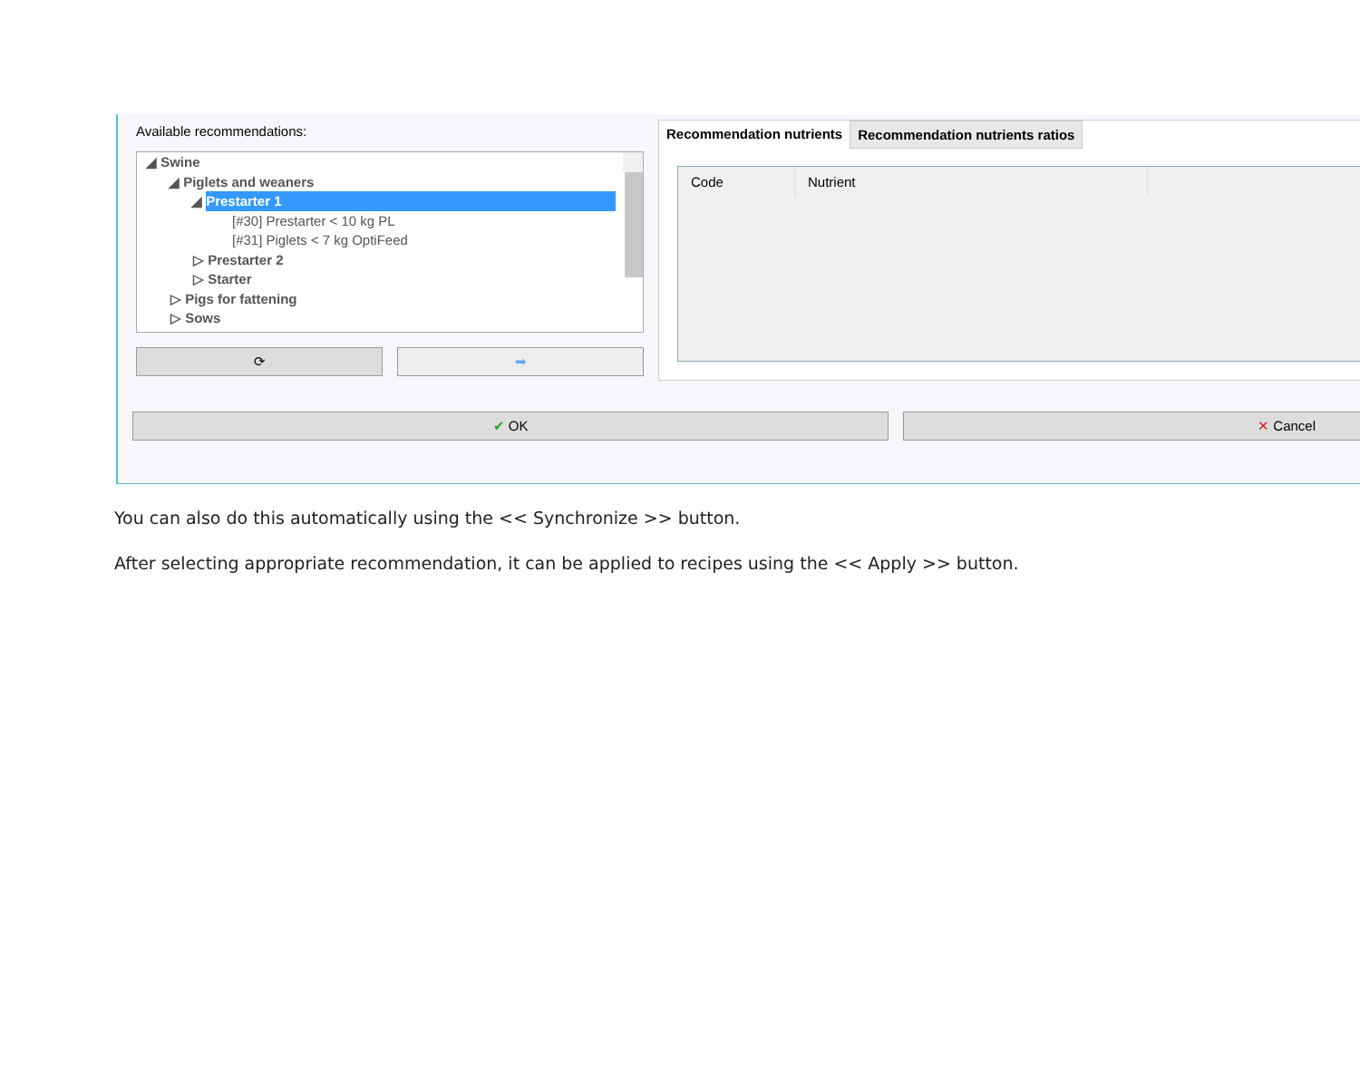Available recommendations:
◢ Swine
◢ Piglets and weaners
◢ Prestarter 1
[#30] Prestarter < 10 kg PL
[#31] Piglets < 7 kg OptiFeed
▷ Prestarter 2
▷ Starter
▷ Pigs for fattening
▷ Sows
⟳ ➡
Recommendation nutrients Recommendation nutrients ratios
Code Nutrient
✔ OK ✕ Cancel
You can also do this automatically using the << Synchronize >> button.
After selecting appropriate recommendation, it can be applied to recipes using the << Apply >> button.